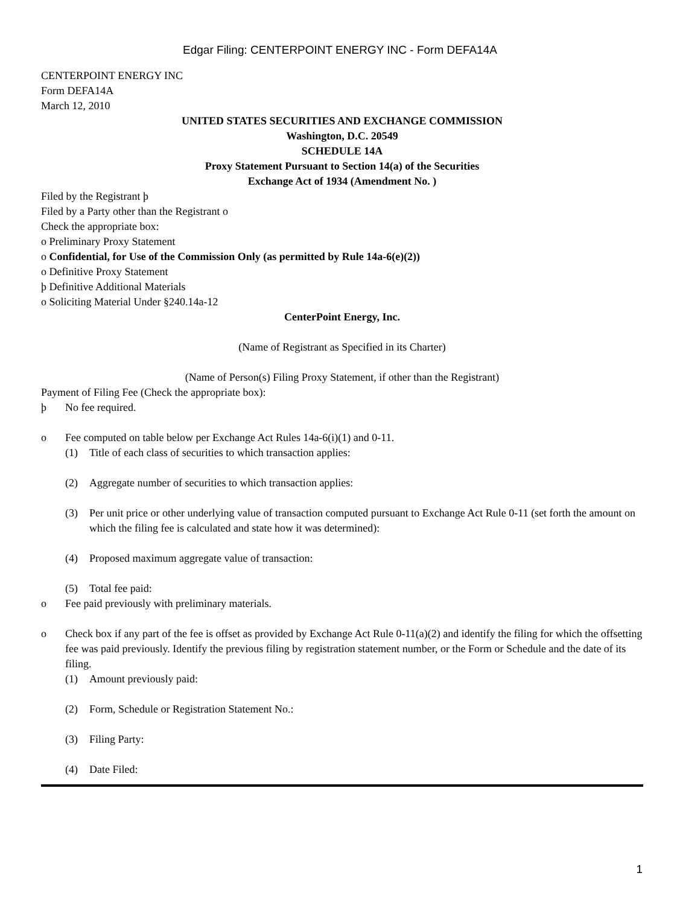Edgar Filing: CENTERPOINT ENERGY INC - Form DEFA14A
CENTERPOINT ENERGY INC
Form DEFA14A
March 12, 2010
UNITED STATES SECURITIES AND EXCHANGE COMMISSION
Washington, D.C. 20549
SCHEDULE 14A
Proxy Statement Pursuant to Section 14(a) of the Securities
Exchange Act of 1934 (Amendment No. )
Filed by the Registrant þ
Filed by a Party other than the Registrant o
Check the appropriate box:
o Preliminary Proxy Statement
o Confidential, for Use of the Commission Only (as permitted by Rule 14a-6(e)(2))
o Definitive Proxy Statement
þ Definitive Additional Materials
o Soliciting Material Under §240.14a-12
CenterPoint Energy, Inc.
(Name of Registrant as Specified in its Charter)
(Name of Person(s) Filing Proxy Statement, if other than the Registrant)
Payment of Filing Fee (Check the appropriate box):
þ No fee required.
o Fee computed on table below per Exchange Act Rules 14a-6(i)(1) and 0-11.
(1) Title of each class of securities to which transaction applies:
(2) Aggregate number of securities to which transaction applies:
(3) Per unit price or other underlying value of transaction computed pursuant to Exchange Act Rule 0-11 (set forth the amount on which the filing fee is calculated and state how it was determined):
(4) Proposed maximum aggregate value of transaction:
(5) Total fee paid:
o Fee paid previously with preliminary materials.
o Check box if any part of the fee is offset as provided by Exchange Act Rule 0-11(a)(2) and identify the filing for which the offsetting fee was paid previously. Identify the previous filing by registration statement number, or the Form or Schedule and the date of its filing.
(1) Amount previously paid:
(2) Form, Schedule or Registration Statement No.:
(3) Filing Party:
(4) Date Filed:
1